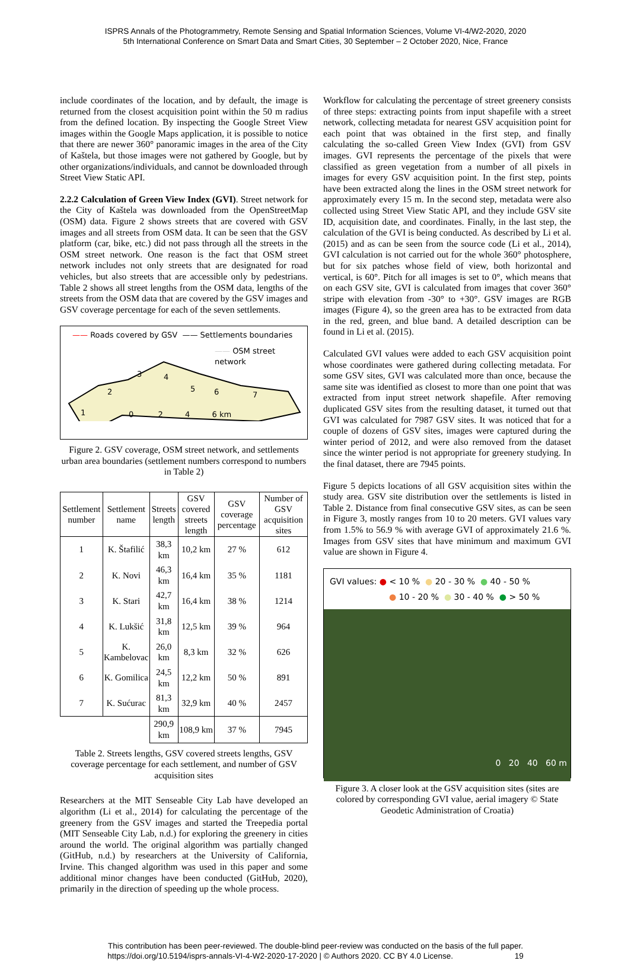ISPRS Annals of the Photogrammetry, Remote Sensing and Spatial Information Sciences, Volume VI-4/W2-2020, 2020
5th International Conference on Smart Data and Smart Cities, 30 September – 2 October 2020, Nice, France
include coordinates of the location, and by default, the image is returned from the closest acquisition point within the 50 m radius from the defined location. By inspecting the Google Street View images within the Google Maps application, it is possible to notice that there are newer 360° panoramic images in the area of the City of Kaštela, but those images were not gathered by Google, but by other organizations/individuals, and cannot be downloaded through Street View Static API.
2.2.2 Calculation of Green View Index (GVI). Street network for the City of Kaštela was downloaded from the OpenStreetMap (OSM) data. Figure 2 shows streets that are covered with GSV images and all streets from OSM data. It can be seen that the GSV platform (car, bike, etc.) did not pass through all the streets in the OSM street network. One reason is the fact that OSM street network includes not only streets that are designated for road vehicles, but also streets that are accessible only by pedestrians. Table 2 shows all street lengths from the OSM data, lengths of the streets from the OSM data that are covered by the GSV images and GSV coverage percentage for each of the seven settlements.
—— Roads covered by GSV —— Settlements boundaries
—— OSM street network
1
2
3
4
5
6
7
0 2 4 6 km
Figure 2. GSV coverage, OSM street network, and settlements urban area boundaries (settlement numbers correspond to numbers in Table 2)
| Settlement number | Settlement name | Streets length | GSV covered streets length | GSV coverage percentage | Number of GSV acquisition sites |
| --- | --- | --- | --- | --- | --- |
| 1 | K. Štafilić | 38,3 km | 10,2 km | 27 % | 612 |
| 2 | K. Novi | 46,3 km | 16,4 km | 35 % | 1181 |
| 3 | K. Stari | 42,7 km | 16,4 km | 38 % | 1214 |
| 4 | K. Lukšić | 31,8 km | 12,5 km | 39 % | 964 |
| 5 | K. Kambelovac | 26,0 km | 8,3 km | 32 % | 626 |
| 6 | K. Gomilica | 24,5 km | 12,2 km | 50 % | 891 |
| 7 | K. Sućurac | 81,3 km | 32,9 km | 40 % | 2457 |
| | | 290,9 km | 108,9 km | 37 % | 7945 |
Table 2. Streets lengths, GSV covered streets lengths, GSV coverage percentage for each settlement, and number of GSV acquisition sites
Researchers at the MIT Senseable City Lab have developed an algorithm (Li et al., 2014) for calculating the percentage of the greenery from the GSV images and started the Treepedia portal (MIT Senseable City Lab, n.d.) for exploring the greenery in cities around the world. The original algorithm was partially changed (GitHub, n.d.) by researchers at the University of California, Irvine. This changed algorithm was used in this paper and some additional minor changes have been conducted (GitHub, 2020), primarily in the direction of speeding up the whole process.
Workflow for calculating the percentage of street greenery consists of three steps: extracting points from input shapefile with a street network, collecting metadata for nearest GSV acquisition point for each point that was obtained in the first step, and finally calculating the so-called Green View Index (GVI) from GSV images. GVI represents the percentage of the pixels that were classified as green vegetation from a number of all pixels in images for every GSV acquisition point. In the first step, points have been extracted along the lines in the OSM street network for approximately every 15 m. In the second step, metadata were also collected using Street View Static API, and they include GSV site ID, acquisition date, and coordinates. Finally, in the last step, the calculation of the GVI is being conducted. As described by Li et al. (2015) and as can be seen from the source code (Li et al., 2014), GVI calculation is not carried out for the whole 360° photosphere, but for six patches whose field of view, both horizontal and vertical, is 60°. Pitch for all images is set to 0°, which means that on each GSV site, GVI is calculated from images that cover 360° stripe with elevation from -30° to +30°. GSV images are RGB images (Figure 4), so the green area has to be extracted from data in the red, green, and blue band. A detailed description can be found in Li et al. (2015).
Calculated GVI values were added to each GSV acquisition point whose coordinates were gathered during collecting metadata. For some GSV sites, GVI was calculated more than once, because the same site was identified as closest to more than one point that was extracted from input street network shapefile. After removing duplicated GSV sites from the resulting dataset, it turned out that GVI was calculated for 7987 GSV sites. It was noticed that for a couple of dozens of GSV sites, images were captured during the winter period of 2012, and were also removed from the dataset since the winter period is not appropriate for greenery studying. In the final dataset, there are 7945 points.
Figure 5 depicts locations of all GSV acquisition sites within the study area. GSV site distribution over the settlements is listed in Table 2. Distance from final consecutive GSV sites, as can be seen in Figure 3, mostly ranges from 10 to 20 meters. GVI values vary from 1.5% to 56.9 % with average GVI of approximately 21.6 %. Images from GSV sites that have minimum and maximum GVI value are shown in Figure 4.
GVI values: ● < 10 % ● 20 - 30 % ● 40 - 50 %
● 10 - 20 % ● 30 - 40 % ● > 50 %
0 20 40 60 m
Figure 3. A closer look at the GSV acquisition sites (sites are colored by corresponding GVI value, aerial imagery © State Geodetic Administration of Croatia)
This contribution has been peer-reviewed. The double-blind peer-review was conducted on the basis of the full paper.
https://doi.org/10.5194/isprs-annals-VI-4-W2-2020-17-2020 | © Authors 2020. CC BY 4.0 License. 19